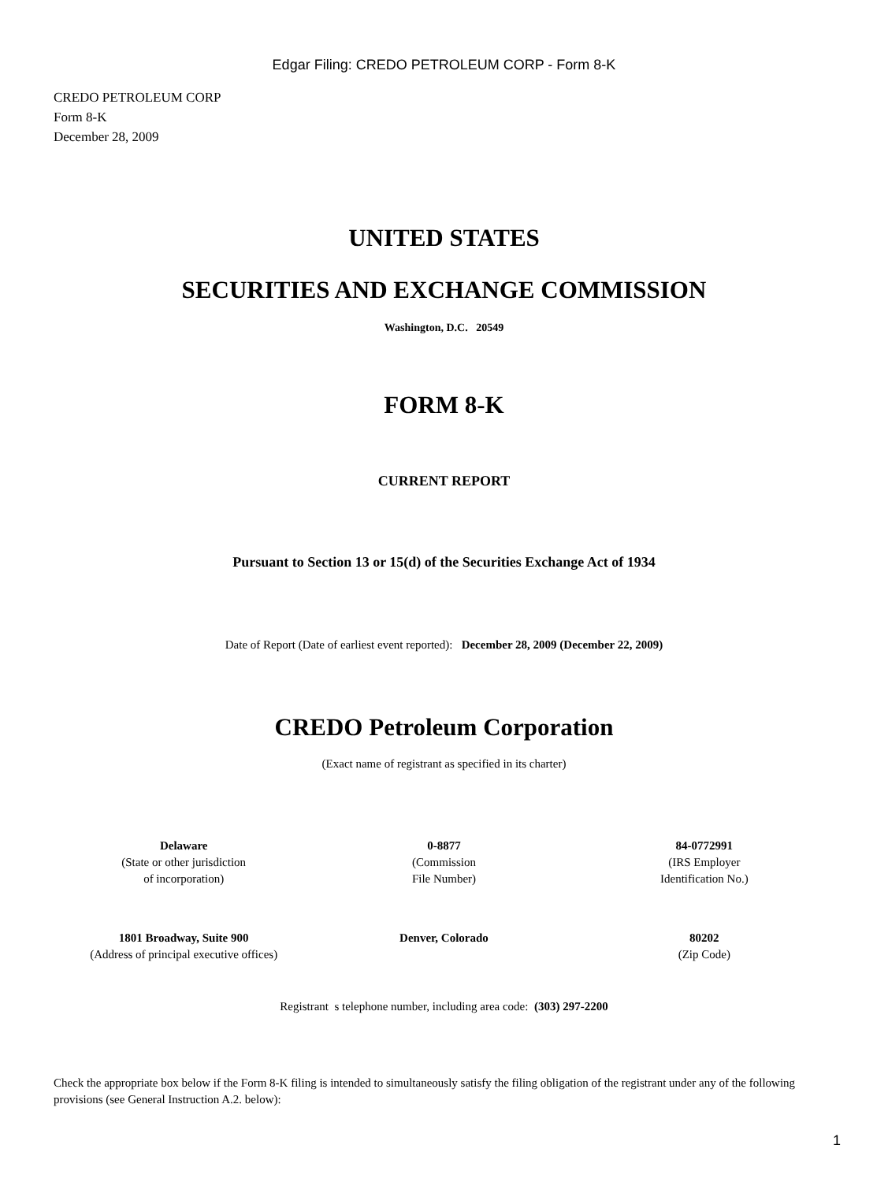Edgar Filing: CREDO PETROLEUM CORP - Form 8-K
CREDO PETROLEUM CORP
Form 8-K
December 28, 2009
UNITED STATES
SECURITIES AND EXCHANGE COMMISSION
Washington, D.C. 20549
FORM 8-K
CURRENT REPORT
Pursuant to Section 13 or 15(d) of the Securities Exchange Act of 1934
Date of Report (Date of earliest event reported): December 28, 2009 (December 22, 2009)
CREDO Petroleum Corporation
(Exact name of registrant as specified in its charter)
| Delaware (State or other jurisdiction of incorporation) | 0-8877 (Commission File Number) | 84-0772991 (IRS Employer Identification No.) |
| 1801 Broadway, Suite 900 (Address of principal executive offices) | Denver, Colorado | 80202 (Zip Code) |
Registrant s telephone number, including area code: (303) 297-2200
Check the appropriate box below if the Form 8-K filing is intended to simultaneously satisfy the filing obligation of the registrant under any of the following provisions (see General Instruction A.2. below):
1